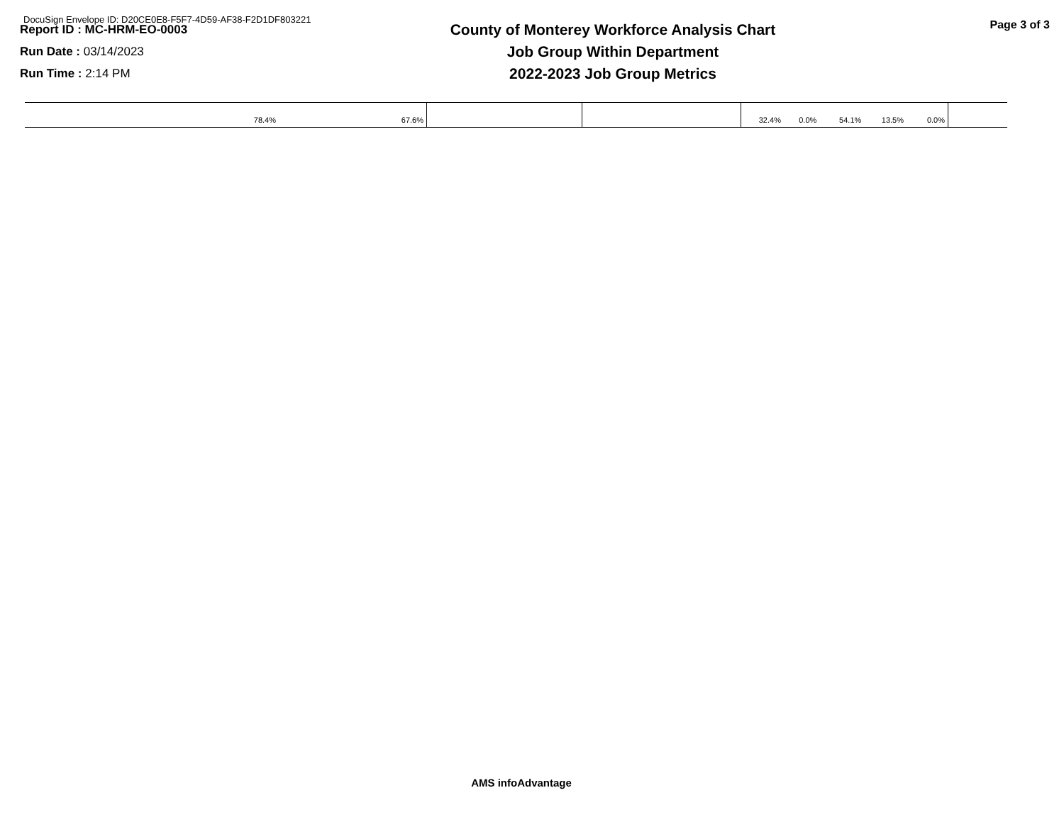DocuSign Envelope ID: D20CE0E8-F5F7-4D59-AF38-F2D1DF803221
Report ID : MC-HRM-EO-0003
Run Date : 03/14/2023
Run Time : 2:14 PM
County of Monterey Workforce Analysis Chart
Job Group Within Department
2022-2023 Job Group Metrics
Page 3 of 3
| 78.4% | 67.6% | | | 32.4% | 0.0% | 54.1% | 13.5% | 0.0% | |
AMS infoAdvantage